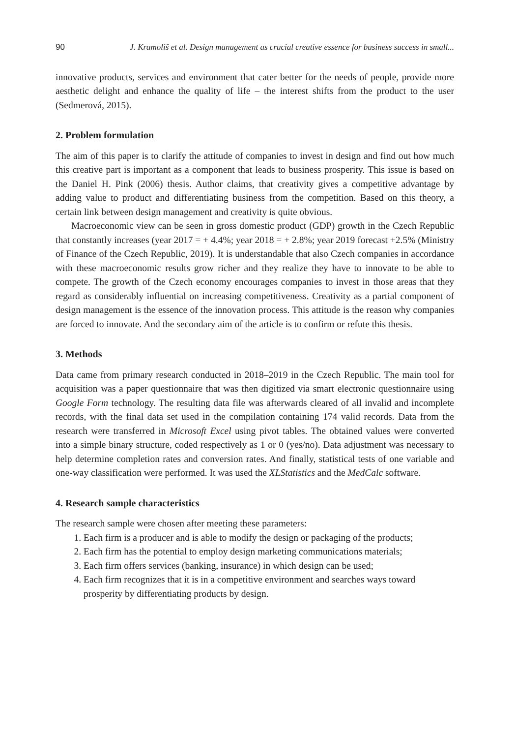90 J. Kramoliš et al. Design management as crucial creative essence for business success in small...
innovative products, services and environment that cater better for the needs of people, provide more aesthetic delight and enhance the quality of life – the interest shifts from the product to the user (Sedmerová, 2015).
2. Problem formulation
The aim of this paper is to clarify the attitude of companies to invest in design and find out how much this creative part is important as a component that leads to business prosperity. This issue is based on the Daniel H. Pink (2006) thesis. Author claims, that creativity gives a competitive advantage by adding value to product and differentiating business from the competition. Based on this theory, a certain link between design management and creativity is quite obvious.
Macroeconomic view can be seen in gross domestic product (GDP) growth in the Czech Republic that constantly increases (year 2017 = + 4.4%; year 2018 = + 2.8%; year 2019 forecast +2.5% (Ministry of Finance of the Czech Republic, 2019). It is understandable that also Czech companies in accordance with these macroeconomic results grow richer and they realize they have to innovate to be able to compete. The growth of the Czech economy encourages companies to invest in those areas that they regard as considerably influential on increasing competitiveness. Creativity as a partial component of design management is the essence of the innovation process. This attitude is the reason why companies are forced to innovate. And the secondary aim of the article is to confirm or refute this thesis.
3. Methods
Data came from primary research conducted in 2018–2019 in the Czech Republic. The main tool for acquisition was a paper questionnaire that was then digitized via smart electronic questionnaire using Google Form technology. The resulting data file was afterwards cleared of all invalid and incomplete records, with the final data set used in the compilation containing 174 valid records. Data from the research were transferred in Microsoft Excel using pivot tables. The obtained values were converted into a simple binary structure, coded respectively as 1 or 0 (yes/no). Data adjustment was necessary to help determine completion rates and conversion rates. And finally, statistical tests of one variable and one-way classification were performed. It was used the XLStatistics and the MedCalc software.
4. Research sample characteristics
The research sample were chosen after meeting these parameters:
1. Each firm is a producer and is able to modify the design or packaging of the products;
2. Each firm has the potential to employ design marketing communications materials;
3. Each firm offers services (banking, insurance) in which design can be used;
4. Each firm recognizes that it is in a competitive environment and searches ways toward prosperity by differentiating products by design.